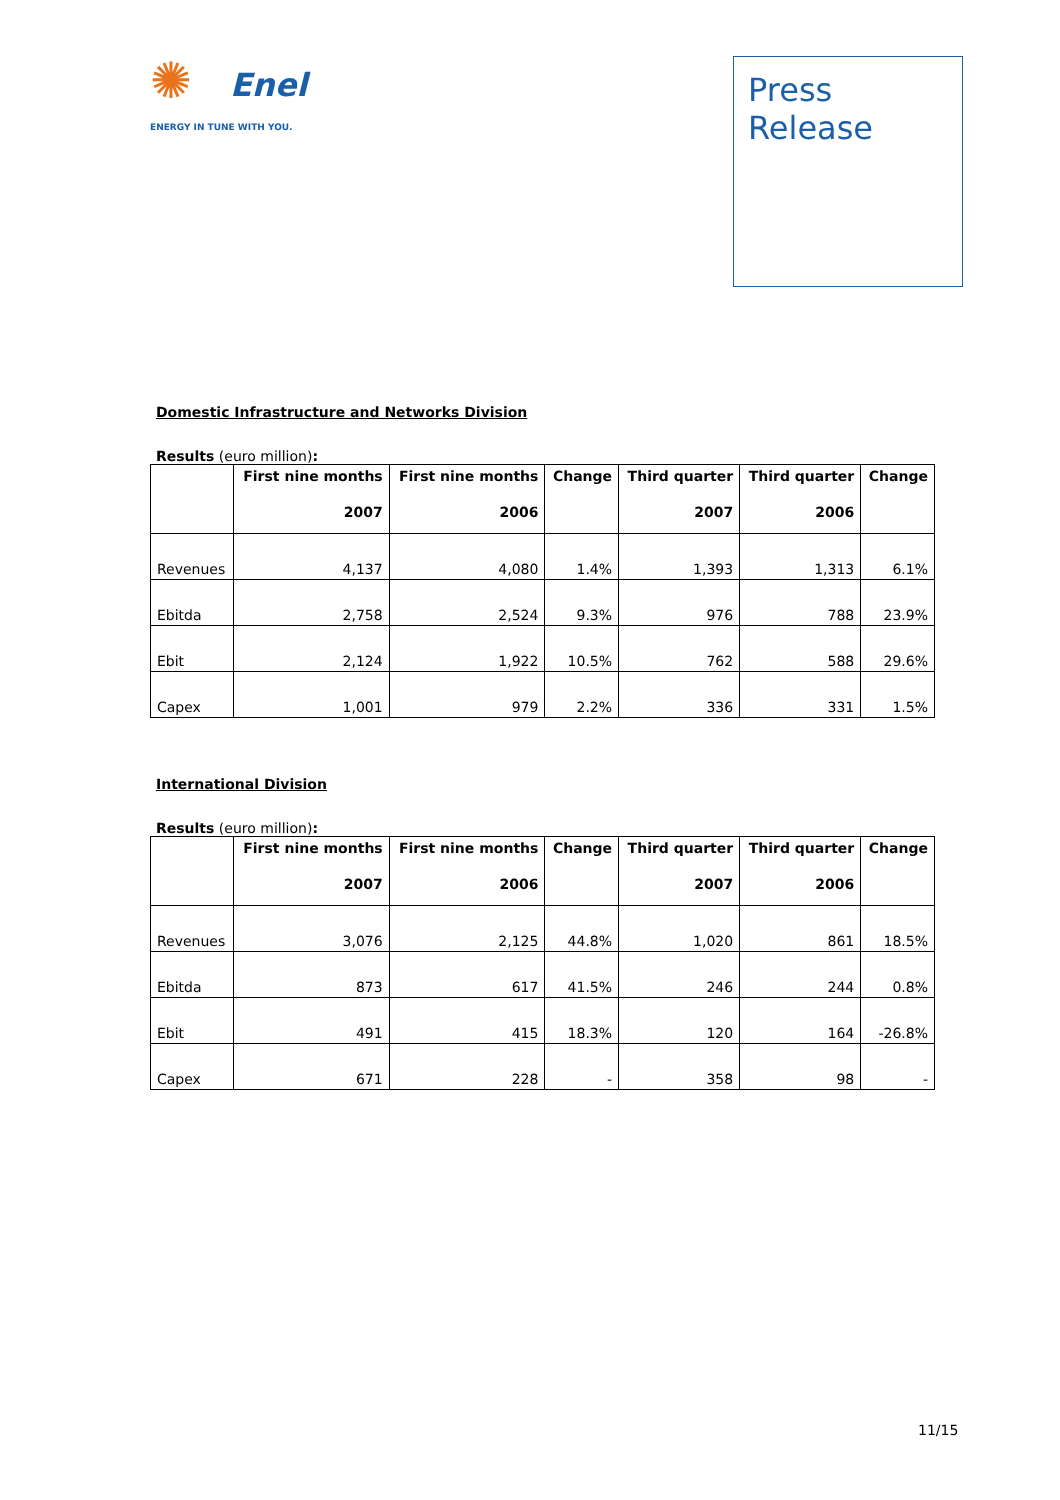✺
Enel
ENERGY IN TUNE WITH YOU.
Press
Release
Domestic Infrastructure and Networks Division
Results (euro million):
| | First nine months 2007 | First nine months 2006 | Change | Third quarter 2007 | Third quarter 2006 | Change |
| --- | --- | --- | --- | --- | --- | --- |
| Revenues | 4,137 | 4,080 | 1.4% | 1,393 | 1,313 | 6.1% |
| Ebitda | 2,758 | 2,524 | 9.3% | 976 | 788 | 23.9% |
| Ebit | 2,124 | 1,922 | 10.5% | 762 | 588 | 29.6% |
| Capex | 1,001 | 979 | 2.2% | 336 | 331 | 1.5% |
International Division
Results (euro million):
| | First nine months 2007 | First nine months 2006 | Change | Third quarter 2007 | Third quarter 2006 | Change |
| --- | --- | --- | --- | --- | --- | --- |
| Revenues | 3,076 | 2,125 | 44.8% | 1,020 | 861 | 18.5% |
| Ebitda | 873 | 617 | 41.5% | 246 | 244 | 0.8% |
| Ebit | 491 | 415 | 18.3% | 120 | 164 | -26.8% |
| Capex | 671 | 228 | - | 358 | 98 | - |
11/15